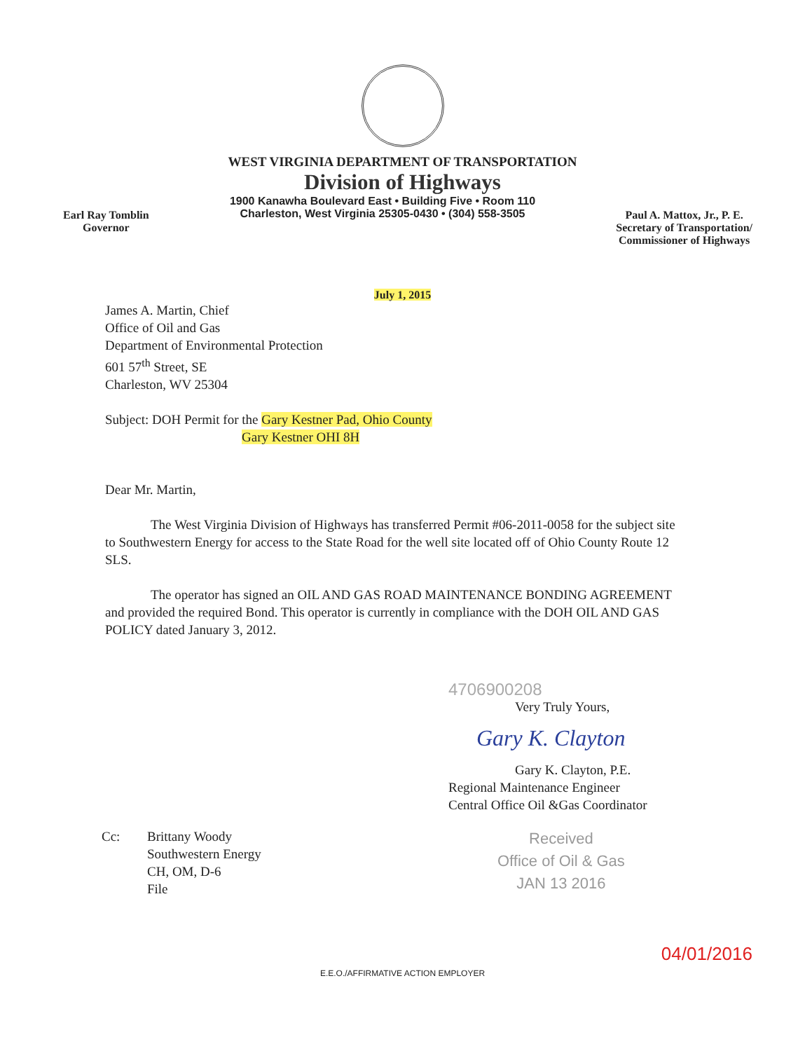WEST VIRGINIA DEPARTMENT OF TRANSPORTATION
Division of Highways
Earl Ray Tomblin
Governor
1900 Kanawha Boulevard East • Building Five • Room 110
Charleston, West Virginia 25305-0430 • (304) 558-3505
Paul A. Mattox, Jr., P. E.
Secretary of Transportation/
Commissioner of Highways
July 1, 2015
James A. Martin, Chief
Office of Oil and Gas
Department of Environmental Protection
601 57<sup>th</sup> Street, SE
Charleston, WV 25304
Subject: DOH Permit for the Gary Kestner Pad, Ohio County
Gary Kestner OHI 8H
Dear Mr. Martin,
The West Virginia Division of Highways has transferred Permit #06-2011-0058 for the subject site to Southwestern Energy for access to the State Road for the well site located off of Ohio County Route 12 SLS.
The operator has signed an OIL AND GAS ROAD MAINTENANCE BONDING AGREEMENT and provided the required Bond. This operator is currently in compliance with the DOH OIL AND GAS POLICY dated January 3, 2012.
4706900208
Very Truly Yours,
Gary K. Clayton
Gary K. Clayton, P.E.
Regional Maintenance Engineer
Central Office Oil &Gas Coordinator
Cc: Brittany Woody
Southwestern Energy
CH, OM, D-6
File
Received
Office of Oil & Gas
JAN 13 2016
04/01/2016
E.E.O./AFFIRMATIVE ACTION EMPLOYER